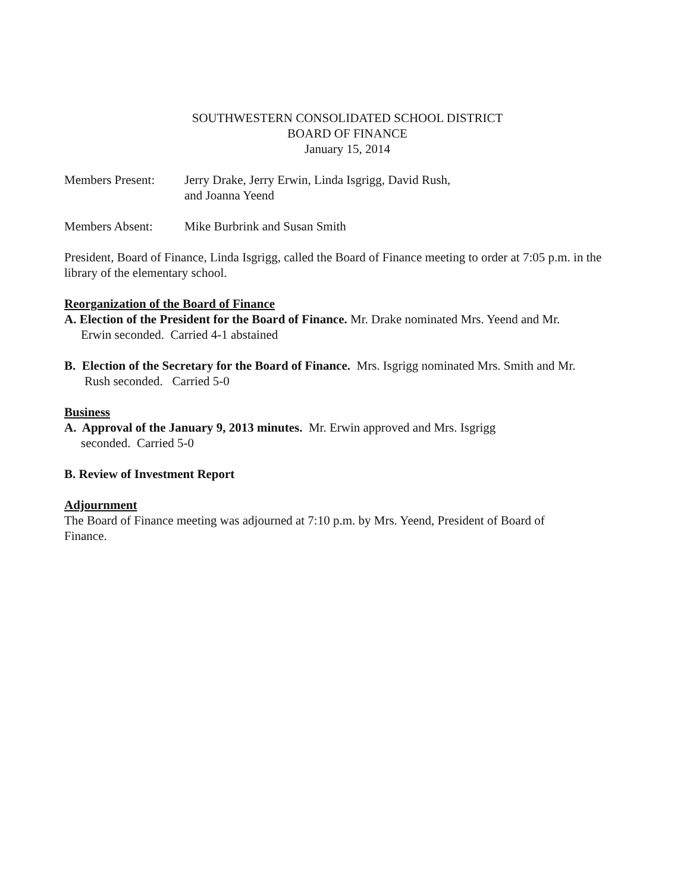SOUTHWESTERN CONSOLIDATED SCHOOL DISTRICT
BOARD OF FINANCE
January 15, 2014
Members Present: Jerry Drake, Jerry Erwin, Linda Isgrigg, David Rush,
and Joanna Yeend
Members Absent: Mike Burbrink and Susan Smith
President, Board of Finance, Linda Isgrigg, called the Board of Finance meeting to order at 7:05 p.m. in the library of the elementary school.
Reorganization of the Board of Finance
A. Election of the President for the Board of Finance. Mr. Drake nominated Mrs. Yeend and Mr.
Erwin seconded. Carried 4-1 abstained
B. Election of the Secretary for the Board of Finance. Mrs. Isgrigg nominated Mrs. Smith and Mr.
Rush seconded. Carried 5-0
Business
A. Approval of the January 9, 2013 minutes. Mr. Erwin approved and Mrs. Isgrigg
seconded. Carried 5-0
B. Review of Investment Report
Adjournment
The Board of Finance meeting was adjourned at 7:10 p.m. by Mrs. Yeend, President of Board of
Finance.